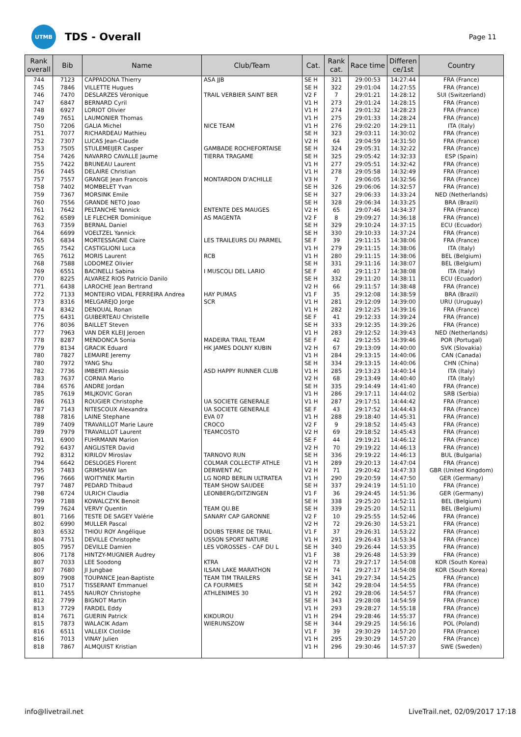UTMB
TDS - Overall
Page 11
| Rank overall | Bib | Name | Club/Team | Cat. | Rank cat. | Race time | Differen ce/1st | Country |
| --- | --- | --- | --- | --- | --- | --- | --- | --- |
| 744 | 7123 | CAPPADONA Thierry | ASA JJB | SE H | 321 | 29:00:53 | 14:27:44 | FRA (France) |
| 745 | 7846 | VILLETTE Hugues | | SE H | 322 | 29:01:04 | 14:27:55 | FRA (France) |
| 746 | 7470 | DESLARZES Véronique | TRAIL VERBIER SAINT BER | V2 F | 7 | 29:01:21 | 14:28:12 | SUI (Switzerland) |
| 747 | 6847 | BERNARD Cyril | | V1 H | 273 | 29:01:24 | 14:28:15 | FRA (France) |
| 748 | 6927 | LORIOT Olivier | | V1 H | 274 | 29:01:32 | 14:28:23 | FRA (France) |
| 749 | 7651 | LAUMONIER Thomas | | V1 H | 275 | 29:01:33 | 14:28:24 | FRA (France) |
| 750 | 7206 | GALIA Michel | NICE TEAM | V1 H | 276 | 29:02:20 | 14:29:11 | ITA (Italy) |
| 751 | 7077 | RICHARDEAU Mathieu | | SE H | 323 | 29:03:11 | 14:30:02 | FRA (France) |
| 752 | 7307 | LUCAS Jean-Claude | | V2 H | 64 | 29:04:59 | 14:31:50 | FRA (France) |
| 753 | 7505 | STULEMEIJER Casper | GAMBADE ROCHEFORTAISE | SE H | 324 | 29:05:31 | 14:32:22 | FRA (France) |
| 754 | 7426 | NAVARRO CAVALLE Jaume | TIERRA TRAGAME | SE H | 325 | 29:05:42 | 14:32:33 | ESP (Spain) |
| 755 | 7422 | BRUNEAU Laurent | | V1 H | 277 | 29:05:51 | 14:32:42 | FRA (France) |
| 756 | 7445 | DELAIRE Christian | | V1 H | 278 | 29:05:58 | 14:32:49 | FRA (France) |
| 757 | 7557 | GRANGE Jean Francois | MONTARDON D'ACHILLE | V3 H | 7 | 29:06:05 | 14:32:56 | FRA (France) |
| 758 | 7402 | MOMBELET Yvan | | SE H | 326 | 29:06:06 | 14:32:57 | FRA (France) |
| 759 | 7367 | MORSINK Emile | | SE H | 327 | 29:06:33 | 14:33:24 | NED (Netherlands) |
| 760 | 7556 | GRANDE NETO Joao | | SE H | 328 | 29:06:34 | 14:33:25 | BRA (Brazil) |
| 761 | 7642 | PELTANCHE Yannick | ENTENTE DES MAUGES | V2 H | 65 | 29:07:46 | 14:34:37 | FRA (France) |
| 762 | 6589 | LE FLECHER Dominique | AS MAGENTA | V2 F | 8 | 29:09:27 | 14:36:18 | FRA (France) |
| 763 | 7359 | BERNAL Daniel | | SE H | 329 | 29:10:24 | 14:37:15 | ECU (Ecuador) |
| 764 | 6699 | VOELTZEL Yannick | | SE H | 330 | 29:10:33 | 14:37:24 | FRA (France) |
| 765 | 6834 | MORTESSAGNE Claire | LES TRAILEURS DU PARMEL | SE F | 39 | 29:11:15 | 14:38:06 | FRA (France) |
| 765 | 7542 | CASTIGLIONI Luca | | V1 H | 279 | 29:11:15 | 14:38:06 | ITA (Italy) |
| 765 | 7612 | MORIS Laurent | RCB | V1 H | 280 | 29:11:15 | 14:38:06 | BEL (Belgium) |
| 768 | 7588 | LODOMEZ Olivier | | SE H | 331 | 29:11:16 | 14:38:07 | BEL (Belgium) |
| 769 | 6551 | BACINELLI Sabina | I MUSCOLI DEL LARIO | SE F | 40 | 29:11:17 | 14:38:08 | ITA (Italy) |
| 770 | 8225 | ALVAREZ RIOS Patricio Danilo | | SE H | 332 | 29:11:20 | 14:38:11 | ECU (Ecuador) |
| 771 | 6438 | LAROCHE Jean Bertrand | | V2 H | 66 | 29:11:57 | 14:38:48 | FRA (France) |
| 772 | 7133 | MONTEIRO VIDAL FERREIRA Andrea | HAY PUMAS | V1 F | 35 | 29:12:08 | 14:38:59 | BRA (Brazil) |
| 773 | 8316 | MELGAREJO Jorge | SCR | V1 H | 281 | 29:12:09 | 14:39:00 | URU (Uruguay) |
| 774 | 8342 | DENOUAL Ronan | | V1 H | 282 | 29:12:25 | 14:39:16 | FRA (France) |
| 775 | 6431 | GUIBERTEAU Christelle | | SE F | 41 | 29:12:33 | 14:39:24 | FRA (France) |
| 776 | 8036 | BAILLET Steven | | SE H | 333 | 29:12:35 | 14:39:26 | FRA (France) |
| 777 | 7963 | VAN DER KLEIJ Jeroen | | V1 H | 283 | 29:12:52 | 14:39:43 | NED (Netherlands) |
| 778 | 8287 | MENDONCA Sonia | MADEIRA TRAIL TEAM | SE F | 42 | 29:12:55 | 14:39:46 | POR (Portugal) |
| 779 | 8134 | GRACIK Eduard | HK JAMES DOLNY KUBIN | V2 H | 67 | 29:13:09 | 14:40:00 | SVK (Slovakia) |
| 780 | 7827 | LEMAIRE Jeremy | | V1 H | 284 | 29:13:15 | 14:40:06 | CAN (Canada) |
| 780 | 7972 | YANG Shu | | SE H | 334 | 29:13:15 | 14:40:06 | CHN (China) |
| 782 | 7736 | IMBERTI Alessio | ASD HAPPY RUNNER CLUB | V1 H | 285 | 29:13:23 | 14:40:14 | ITA (Italy) |
| 783 | 7637 | CORNIA Mario | | V2 H | 68 | 29:13:49 | 14:40:40 | ITA (Italy) |
| 784 | 6576 | ANDRE Jordan | | SE H | 335 | 29:14:49 | 14:41:40 | FRA (France) |
| 785 | 7619 | MILJKOVIC Goran | | V1 H | 286 | 29:17:11 | 14:44:02 | SRB (Serbia) |
| 786 | 7613 | ROUGIER Christophe | UA SOCIETE GENERALE | V1 H | 287 | 29:17:51 | 14:44:42 | FRA (France) |
| 787 | 7143 | NITESCOUX Alexandra | UA SOCIETE GENERALE | SE F | 43 | 29:17:52 | 14:44:43 | FRA (France) |
| 788 | 7816 | LAINE Stephane | EVA 07 | V1 H | 288 | 29:18:40 | 14:45:31 | FRA (France) |
| 789 | 7409 | TRAVAILLOT Marie Laure | CROCO | V2 F | 9 | 29:18:52 | 14:45:43 | FRA (France) |
| 789 | 7979 | TRAVAILLOT Laurent | TEAMCOSTO | V2 H | 69 | 29:18:52 | 14:45:43 | FRA (France) |
| 791 | 6900 | FUHRMANN Marion | | SE F | 44 | 29:19:21 | 14:46:12 | FRA (France) |
| 792 | 6437 | ANGLISTER David | | V2 H | 70 | 29:19:22 | 14:46:13 | FRA (France) |
| 792 | 8312 | KIRILOV Miroslav | TARNOVO RUN | SE H | 336 | 29:19:22 | 14:46:13 | BUL (Bulgaria) |
| 794 | 6642 | DESLOGES Florent | COLMAR COLLECTIF ATHLE | V1 H | 289 | 29:20:13 | 14:47:04 | FRA (France) |
| 795 | 7483 | GRIMSHAW Ian | DERWENT AC | V2 H | 71 | 29:20:42 | 14:47:33 | GBR (United Kingdom) |
| 796 | 7666 | WOITYNEK Martin | LG NORD BERLIN ULTRATEA | V1 H | 290 | 29:20:59 | 14:47:50 | GER (Germany) |
| 797 | 7487 | PEDARD Thibaud | TEAM SHOW SAUDEE | SE H | 337 | 29:24:19 | 14:51:10 | FRA (France) |
| 798 | 6724 | ULRICH Claudia | LEONBERG/DITZINGEN | V1 F | 36 | 29:24:45 | 14:51:36 | GER (Germany) |
| 799 | 7188 | KOWALCZYK Benoit | | SE H | 338 | 29:25:20 | 14:52:11 | BEL (Belgium) |
| 799 | 7624 | VERVY Quentin | TEAM QU.BE | SE H | 339 | 29:25:20 | 14:52:11 | BEL (Belgium) |
| 801 | 7166 | TESTE DE SAGEY Valérie | SANARY CAP GARONNE | V2 F | 10 | 29:25:55 | 14:52:46 | FRA (France) |
| 802 | 6990 | MULLER Pascal | | V2 H | 72 | 29:26:30 | 14:53:21 | FRA (France) |
| 803 | 6532 | THIOU ROY Angélique | DOUBS TERRE DE TRAIL | V1 F | 37 | 29:26:31 | 14:53:22 | FRA (France) |
| 804 | 7751 | DEVILLE Christophe | USSON SPORT NATURE | V1 H | 291 | 29:26:43 | 14:53:34 | FRA (France) |
| 805 | 7957 | DEVILLE Damien | LES VOROSSES - CAF DU L | SE H | 340 | 29:26:44 | 14:53:35 | FRA (France) |
| 806 | 7178 | HINTZY-MUGNIER Audrey | | V1 F | 38 | 29:26:48 | 14:53:39 | FRA (France) |
| 807 | 7033 | LEE Soodong | KTRA | V2 H | 73 | 29:27:17 | 14:54:08 | KOR (South Korea) |
| 807 | 7680 | JI Jungbae | ILSAN LAKE MARATHON | V2 H | 74 | 29:27:17 | 14:54:08 | KOR (South Korea) |
| 809 | 7908 | TOUPANCE Jean-Baptiste | TEAM TIM TRAILERS | SE H | 341 | 29:27:34 | 14:54:25 | FRA (France) |
| 810 | 7517 | TISSERANT Emmanuel | CA FOURMIES | SE H | 342 | 29:28:04 | 14:54:55 | FRA (France) |
| 811 | 7455 | NAUROY Christophe | ATHLENIMES 30 | V1 H | 292 | 29:28:06 | 14:54:57 | FRA (France) |
| 812 | 7799 | BIGNOT Martin | | SE H | 343 | 29:28:08 | 14:54:59 | FRA (France) |
| 813 | 7729 | FARDEL Eddy | | V1 H | 293 | 29:28:27 | 14:55:18 | FRA (France) |
| 814 | 7671 | GUERIN Patrick | KIKOUROU | V1 H | 294 | 29:28:46 | 14:55:37 | FRA (France) |
| 815 | 7873 | WALACIK Adam | WIERUNSZOW | SE H | 344 | 29:29:25 | 14:56:16 | POL (Poland) |
| 816 | 6511 | VALLEIX Clotilde | | V1 F | 39 | 29:30:29 | 14:57:20 | FRA (France) |
| 816 | 7013 | VINAY Julien | | V1 H | 295 | 29:30:29 | 14:57:20 | FRA (France) |
| 818 | 7867 | ALMQUIST Kristian | | V1 H | 296 | 29:30:46 | 14:57:37 | SWE (Sweden) |
info@livetrail.net LiveTrail.net, 02/09/2017 17:18